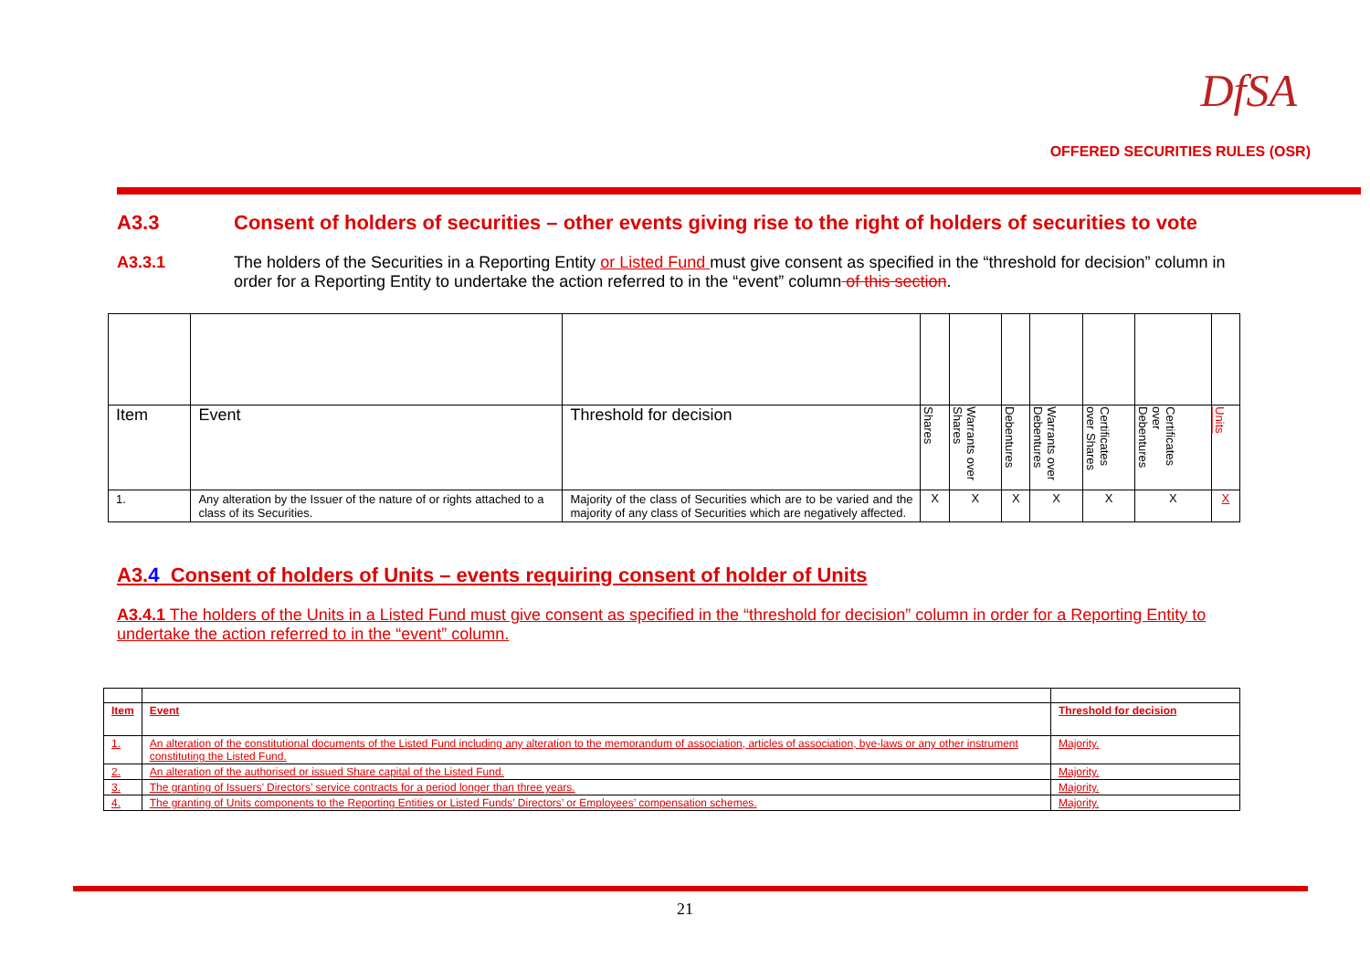DfSA
OFFERED SECURITIES RULES (OSR)
A3.3 Consent of holders of securities – other events giving rise to the right of holders of securities to vote
A3.3.1 The holders of the Securities in a Reporting Entity or Listed Fund must give consent as specified in the “threshold for decision” column in order for a Reporting Entity to undertake the action referred to in the “event” column of this section.
| Item | Event | Threshold for decision | Shares | Warrants over Shares | Debentures | Warrants over Debentures | Certificates over Shares | Certificates over Debentures | Units |
| 1. | Any alteration by the Issuer of the nature of or rights attached to a class of its Securities. | Majority of the class of Securities which are to be varied and the majority of any class of Securities which are negatively affected. | X | X | X | X | X | X | X |
A3.4 Consent of holders of Units – events requiring consent of holder of Units
A3.4.1 The holders of the Units in a Listed Fund must give consent as specified in the “threshold for decision” column in order for a Reporting Entity to undertake the action referred to in the “event” column.
| Item | Event | Threshold for decision |
| 1. | An alteration of the constitutional documents of the Listed Fund including any alteration to the memorandum of association, articles of association, bye-laws or any other instrument constituting the Listed Fund. | Majority. |
| 2. | An alteration of the authorised or issued Share capital of the Listed Fund. | Majority. |
| 3. | The granting of Issuers’ Directors’ service contracts for a period longer than three years. | Majority. |
| 4. | The granting of Units components to the Reporting Entities or Listed Funds’ Directors’ or Employees’ compensation schemes. | Majority. |
21